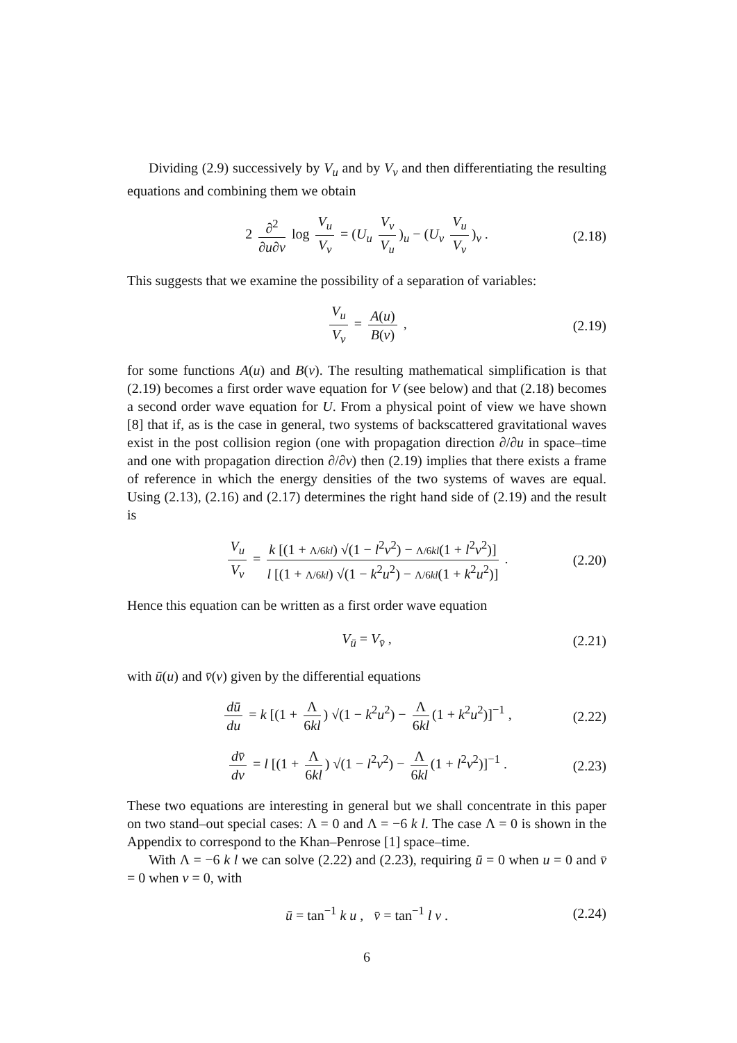Dividing (2.9) successively by V<sub>u</sub> and by V<sub>v</sub> and then differentiating the resulting equations and combining them we obtain
2 ∂<sup>2</sup> ∂u∂v log V<sub>u</sub> V<sub>v</sub> = (U<sub>u</sub> V<sub>v</sub> V<sub>u</sub>)<sub>u</sub> − (U<sub>v</sub> V<sub>u</sub> V<sub>v</sub>)<sub>v</sub> . (2.18)
This suggests that we examine the possibility of a separation of variables:
V<sub>u</sub> V<sub>v</sub> = A(u) B(v) , (2.19)
for some functions A(u) and B(v). The resulting mathematical simplification is that (2.19) becomes a first order wave equation for V (see below) and that (2.18) becomes a second order wave equation for U. From a physical point of view we have shown [8] that if, as is the case in general, two systems of backscattered gravitational waves exist in the post collision region (one with propagation direction ∂/∂u in space–time and one with propagation direction ∂/∂v) then (2.19) implies that there exists a frame of reference in which the energy densities of the two systems of waves are equal. Using (2.13), (2.16) and (2.17) determines the right hand side of (2.19) and the result is
V<sub>u</sub> V<sub>v</sub> = k [(1 + Λ/6kl) √(1 − l<sup>2</sup>v<sup>2</sup>) − Λ/6kl(1 + l<sup>2</sup>v<sup>2</sup>)] l [(1 + Λ/6kl) √(1 − k<sup>2</sup>u<sup>2</sup>) − Λ/6kl(1 + k<sup>2</sup>u<sup>2</sup>)] . (2.20)
Hence this equation can be written as a first order wave equation
V<sub>ū</sub> = V<sub>v̄</sub> , (2.21)
with ū(u) and v̄(v) given by the differential equations
dū du = k [(1 + Λ 6kl) √(1 − k<sup>2</sup>u<sup>2</sup>) − Λ 6kl (1 + k<sup>2</sup>u<sup>2</sup>)]<sup>−1</sup> , (2.22)
dv̄ dv = l [(1 + Λ 6kl) √(1 − l<sup>2</sup>v<sup>2</sup>) − Λ 6kl (1 + l<sup>2</sup>v<sup>2</sup>)]<sup>−1</sup> . (2.23)
These two equations are interesting in general but we shall concentrate in this paper on two stand–out special cases: Λ = 0 and Λ = −6 k l. The case Λ = 0 is shown in the Appendix to correspond to the Khan–Penrose [1] space–time.
With Λ = −6 k l we can solve (2.22) and (2.23), requiring ū = 0 when u = 0 and v̄ = 0 when v = 0, with
ū = tan<sup>−1</sup> k u , v̄ = tan<sup>−1</sup> l v . (2.24)
6